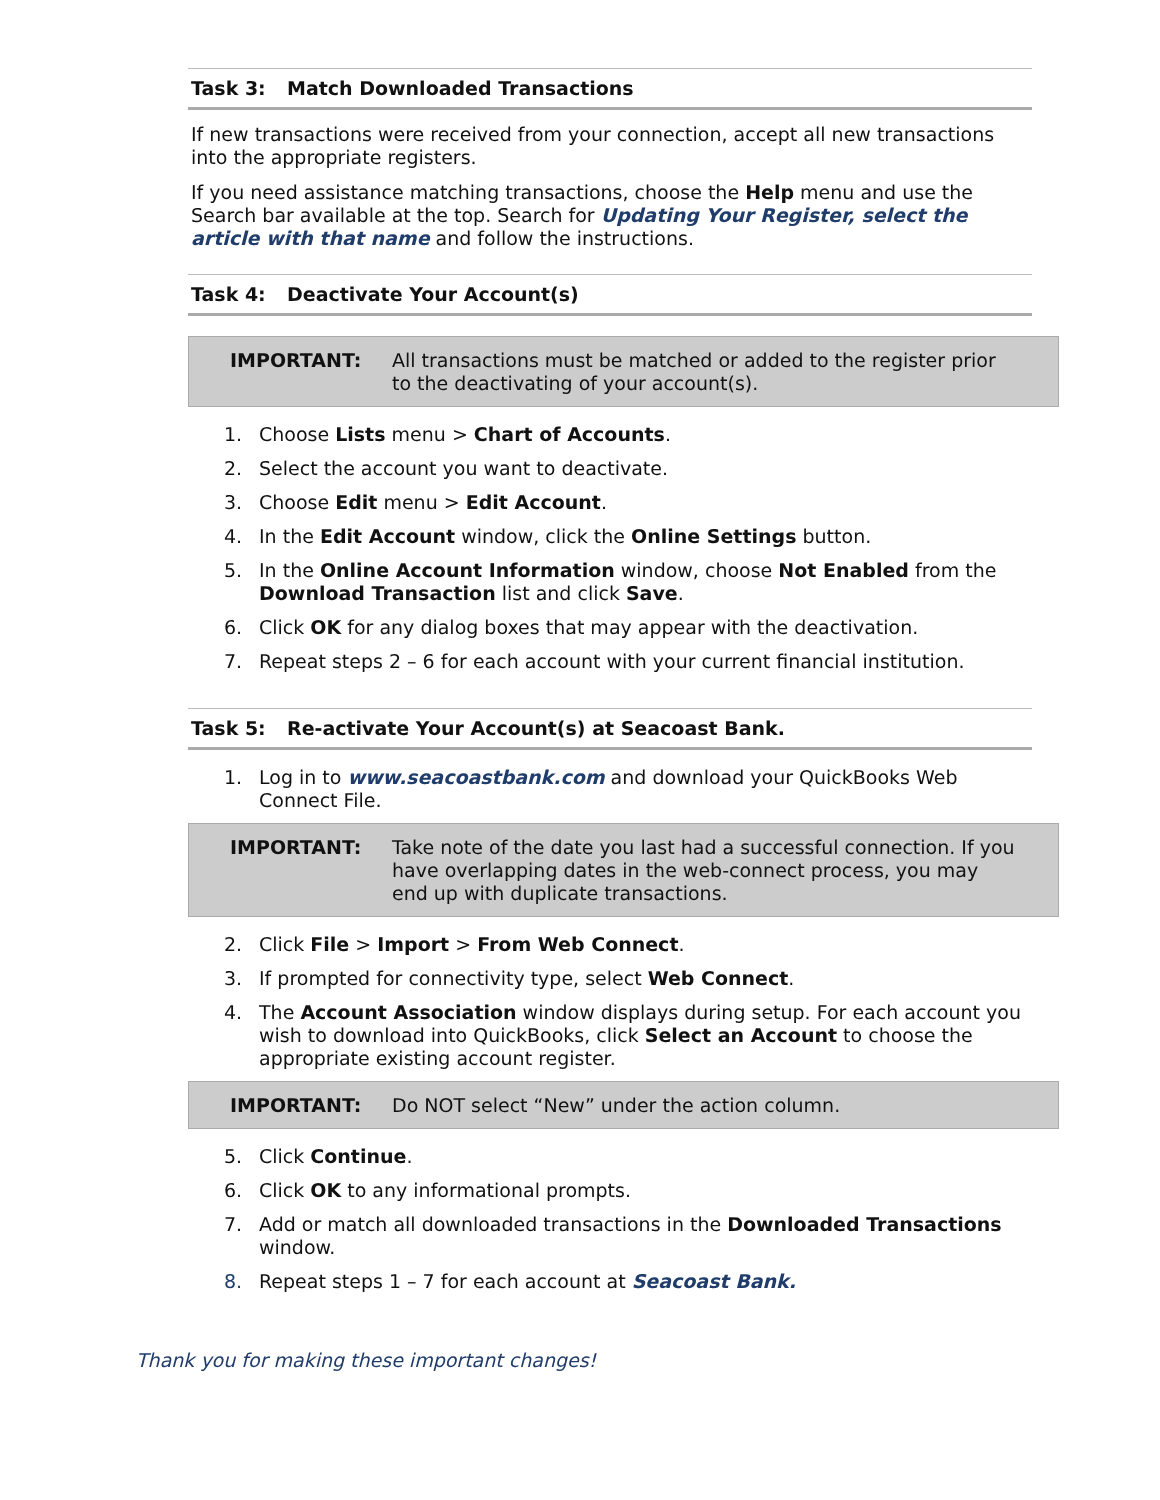Task 3: Match Downloaded Transactions
If new transactions were received from your connection, accept all new transactions into the appropriate registers.
If you need assistance matching transactions, choose the Help menu and use the Search bar available at the top. Search for Updating Your Register, select the article with that name and follow the instructions.
Task 4: Deactivate Your Account(s)
IMPORTANT: All transactions must be matched or added to the register prior to the deactivating of your account(s).
1. Choose Lists menu > Chart of Accounts.
2. Select the account you want to deactivate.
3. Choose Edit menu > Edit Account.
4. In the Edit Account window, click the Online Settings button.
5. In the Online Account Information window, choose Not Enabled from the Download Transaction list and click Save.
6. Click OK for any dialog boxes that may appear with the deactivation.
7. Repeat steps 2 – 6 for each account with your current financial institution.
Task 5: Re-activate Your Account(s) at Seacoast Bank.
1. Log in to www.seacoastbank.com and download your QuickBooks Web Connect File.
IMPORTANT: Take note of the date you last had a successful connection. If you have overlapping dates in the web-connect process, you may end up with duplicate transactions.
2. Click File > Import > From Web Connect.
3. If prompted for connectivity type, select Web Connect.
4. The Account Association window displays during setup. For each account you wish to download into QuickBooks, click Select an Account to choose the appropriate existing account register.
IMPORTANT: Do NOT select “New” under the action column.
5. Click Continue.
6. Click OK to any informational prompts.
7. Add or match all downloaded transactions in the Downloaded Transactions window.
8. Repeat steps 1 – 7 for each account at Seacoast Bank.
Thank you for making these important changes!